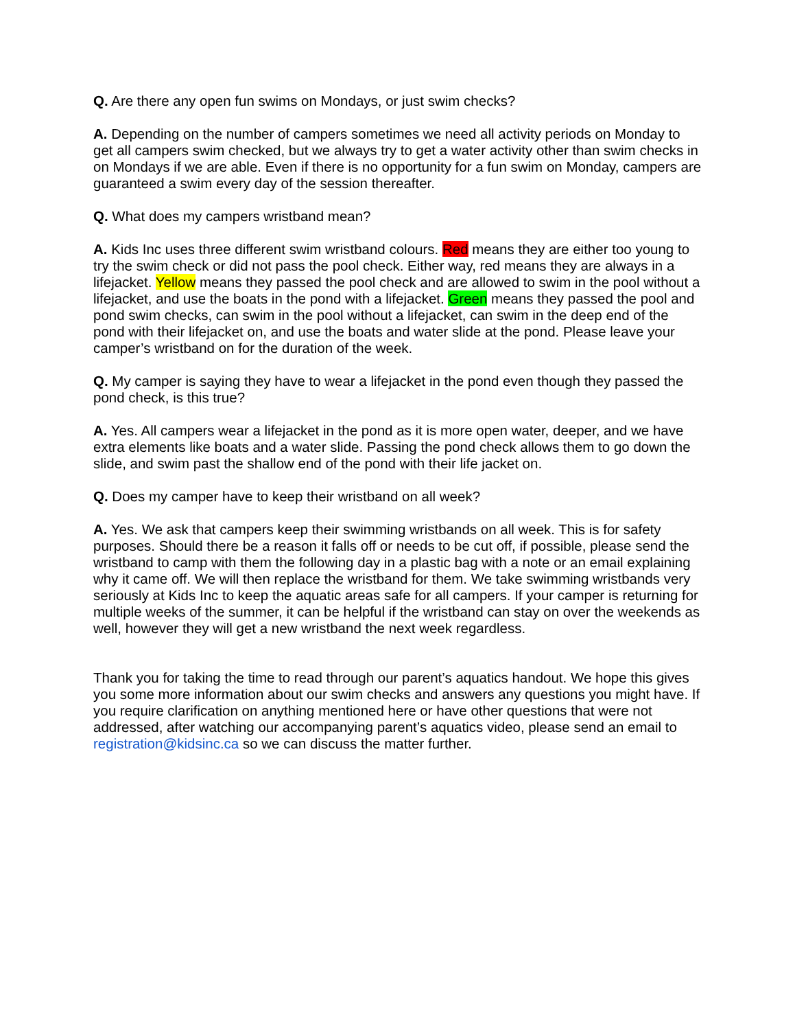Q. Are there any open fun swims on Mondays, or just swim checks?
A. Depending on the number of campers sometimes we need all activity periods on Monday to get all campers swim checked, but we always try to get a water activity other than swim checks in on Mondays if we are able. Even if there is no opportunity for a fun swim on Monday, campers are guaranteed a swim every day of the session thereafter.
Q. What does my campers wristband mean?
A. Kids Inc uses three different swim wristband colours. Red means they are either too young to try the swim check or did not pass the pool check. Either way, red means they are always in a lifejacket. Yellow means they passed the pool check and are allowed to swim in the pool without a lifejacket, and use the boats in the pond with a lifejacket. Green means they passed the pool and pond swim checks, can swim in the pool without a lifejacket, can swim in the deep end of the pond with their lifejacket on, and use the boats and water slide at the pond. Please leave your camper’s wristband on for the duration of the week.
Q. My camper is saying they have to wear a lifejacket in the pond even though they passed the pond check, is this true?
A. Yes. All campers wear a lifejacket in the pond as it is more open water, deeper, and we have extra elements like boats and a water slide. Passing the pond check allows them to go down the slide, and swim past the shallow end of the pond with their life jacket on.
Q. Does my camper have to keep their wristband on all week?
A. Yes. We ask that campers keep their swimming wristbands on all week. This is for safety purposes. Should there be a reason it falls off or needs to be cut off, if possible, please send the wristband to camp with them the following day in a plastic bag with a note or an email explaining why it came off. We will then replace the wristband for them. We take swimming wristbands very seriously at Kids Inc to keep the aquatic areas safe for all campers. If your camper is returning for multiple weeks of the summer, it can be helpful if the wristband can stay on over the weekends as well, however they will get a new wristband the next week regardless.
Thank you for taking the time to read through our parent’s aquatics handout. We hope this gives you some more information about our swim checks and answers any questions you might have. If you require clarification on anything mentioned here or have other questions that were not addressed, after watching our accompanying parent’s aquatics video, please send an email to registration@kidsinc.ca so we can discuss the matter further.